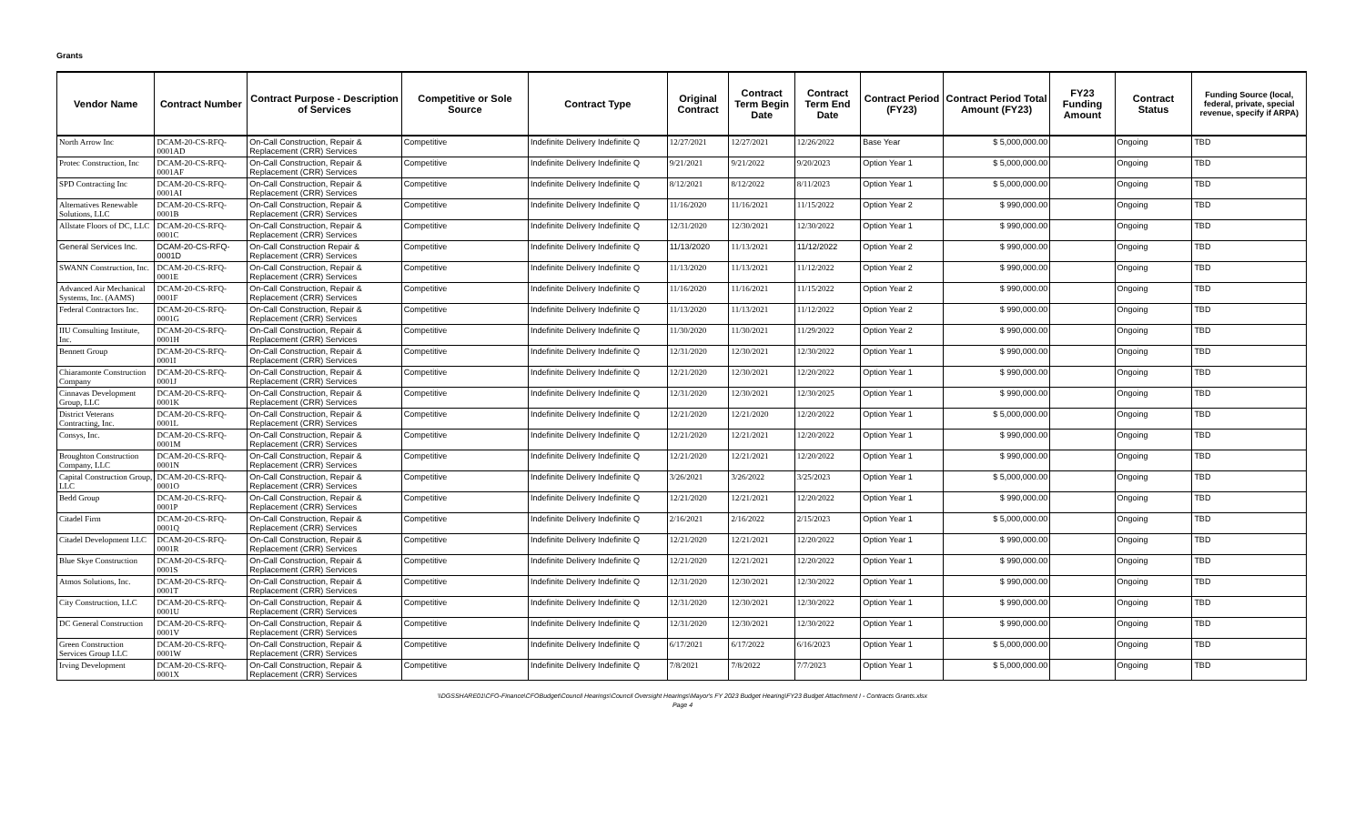Grants
| Vendor Name | Contract Number | Contract Purpose - Description of Services | Competitive or Sole Source | Contract Type | Original Contract | Contract Term Begin Date | Contract Term End Date | Contract Period (FY23) | Contract Period Total Amount (FY23) | FY23 Funding Amount | Contract Status | Funding Source (local, federal, private, special revenue, specify if ARPA) |
| --- | --- | --- | --- | --- | --- | --- | --- | --- | --- | --- | --- | --- |
| North Arrow Inc | DCAM-20-CS-RFQ-0001AD | On-Call Construction, Repair & Replacement (CRR) Services | Competitive | Indefinite Delivery Indefinite Q | 12/27/2021 | 12/27/2021 | 12/26/2022 | Base Year | $ 5,000,000.00 | | Ongoing | TBD |
| Protec Construction, Inc | DCAM-20-CS-RFQ-0001AF | On-Call Construction, Repair & Replacement (CRR) Services | Competitive | Indefinite Delivery Indefinite Q | 9/21/2021 | 9/21/2022 | 9/20/2023 | Option Year 1 | $ 5,000,000.00 | | Ongoing | TBD |
| SPD Contracting Inc | DCAM-20-CS-RFQ-0001AI | On-Call Construction, Repair & Replacement (CRR) Services | Competitive | Indefinite Delivery Indefinite Q | 8/12/2021 | 8/12/2022 | 8/11/2023 | Option Year 1 | $ 5,000,000.00 | | Ongoing | TBD |
| Alternatives Renewable Solutions, LLC | DCAM-20-CS-RFQ-0001B | On-Call Construction, Repair & Replacement (CRR) Services | Competitive | Indefinite Delivery Indefinite Q | 11/16/2020 | 11/16/2021 | 11/15/2022 | Option Year 2 | $ 990,000.00 | | Ongoing | TBD |
| Allstate Floors of DC, LLC | DCAM-20-CS-RFQ-0001C | On-Call Construction, Repair & Replacement (CRR) Services | Competitive | Indefinite Delivery Indefinite Q | 12/31/2020 | 12/30/2021 | 12/30/2022 | Option Year 1 | $ 990,000.00 | | Ongoing | TBD |
| General Services Inc. | DCAM-20-CS-RFQ-0001D | On-Call Construction Repair & Replacement (CRR) Services | Competitive | Indefinite Delivery Indefinite Q | 11/13/2020 | 11/13/2021 | 11/12/2022 | Option Year 2 | $ 990,000.00 | | Ongoing | TBD |
| SWANN Construction, Inc. | DCAM-20-CS-RFQ-0001E | On-Call Construction, Repair & Replacement (CRR) Services | Competitive | Indefinite Delivery Indefinite Q | 11/13/2020 | 11/13/2021 | 11/12/2022 | Option Year 2 | $ 990,000.00 | | Ongoing | TBD |
| Advanced Air Mechanical Systems, Inc. (AAMS) | DCAM-20-CS-RFQ-0001F | On-Call Construction, Repair & Replacement (CRR) Services | Competitive | Indefinite Delivery Indefinite Q | 11/16/2020 | 11/16/2021 | 11/15/2022 | Option Year 2 | $ 990,000.00 | | Ongoing | TBD |
| Federal Contractors Inc. | DCAM-20-CS-RFQ-0001G | On-Call Construction, Repair & Replacement (CRR) Services | Competitive | Indefinite Delivery Indefinite Q | 11/13/2020 | 11/13/2021 | 11/12/2022 | Option Year 2 | $ 990,000.00 | | Ongoing | TBD |
| IIU Consulting Institute, Inc. | DCAM-20-CS-RFQ-0001H | On-Call Construction, Repair & Replacement (CRR) Services | Competitive | Indefinite Delivery Indefinite Q | 11/30/2020 | 11/30/2021 | 11/29/2022 | Option Year 2 | $ 990,000.00 | | Ongoing | TBD |
| Bennett Group | DCAM-20-CS-RFQ-0001I | On-Call Construction, Repair & Replacement (CRR) Services | Competitive | Indefinite Delivery Indefinite Q | 12/31/2020 | 12/30/2021 | 12/30/2022 | Option Year 1 | $ 990,000.00 | | Ongoing | TBD |
| Chiaramonte Construction Company | DCAM-20-CS-RFQ-0001J | On-Call Construction, Repair & Replacement (CRR) Services | Competitive | Indefinite Delivery Indefinite Q | 12/21/2020 | 12/30/2021 | 12/20/2022 | Option Year 1 | $ 990,000.00 | | Ongoing | TBD |
| Cinnavas Development Group, LLC | DCAM-20-CS-RFQ-0001K | On-Call Construction, Repair & Replacement (CRR) Services | Competitive | Indefinite Delivery Indefinite Q | 12/31/2020 | 12/30/2021 | 12/30/2025 | Option Year 1 | $ 990,000.00 | | Ongoing | TBD |
| District Veterans Contracting, Inc. | DCAM-20-CS-RFQ-0001L | On-Call Construction, Repair & Replacement (CRR) Services | Competitive | Indefinite Delivery Indefinite Q | 12/21/2020 | 12/21/2020 | 12/20/2022 | Option Year 1 | $ 5,000,000.00 | | Ongoing | TBD |
| Consys, Inc. | DCAM-20-CS-RFQ-0001M | On-Call Construction, Repair & Replacement (CRR) Services | Competitive | Indefinite Delivery Indefinite Q | 12/21/2020 | 12/21/2021 | 12/20/2022 | Option Year 1 | $ 990,000.00 | | Ongoing | TBD |
| Broughton Construction Company, LLC | DCAM-20-CS-RFQ-0001N | On-Call Construction, Repair & Replacement (CRR) Services | Competitive | Indefinite Delivery Indefinite Q | 12/21/2020 | 12/21/2021 | 12/20/2022 | Option Year 1 | $ 990,000.00 | | Ongoing | TBD |
| Capital Construction Group, LLC | DCAM-20-CS-RFQ-0001O | On-Call Construction, Repair & Replacement (CRR) Services | Competitive | Indefinite Delivery Indefinite Q | 3/26/2021 | 3/26/2022 | 3/25/2023 | Option Year 1 | $ 5,000,000.00 | | Ongoing | TBD |
| Bedd Group | DCAM-20-CS-RFQ-0001P | On-Call Construction, Repair & Replacement (CRR) Services | Competitive | Indefinite Delivery Indefinite Q | 12/21/2020 | 12/21/2021 | 12/20/2022 | Option Year 1 | $ 990,000.00 | | Ongoing | TBD |
| Citadel Firm | DCAM-20-CS-RFQ-0001Q | On-Call Construction, Repair & Replacement (CRR) Services | Competitive | Indefinite Delivery Indefinite Q | 2/16/2021 | 2/16/2022 | 2/15/2023 | Option Year 1 | $ 5,000,000.00 | | Ongoing | TBD |
| Citadel Development LLC | DCAM-20-CS-RFQ-0001R | On-Call Construction, Repair & Replacement (CRR) Services | Competitive | Indefinite Delivery Indefinite Q | 12/21/2020 | 12/21/2021 | 12/20/2022 | Option Year 1 | $ 990,000.00 | | Ongoing | TBD |
| Blue Skye Construction | DCAM-20-CS-RFQ-0001S | On-Call Construction, Repair & Replacement (CRR) Services | Competitive | Indefinite Delivery Indefinite Q | 12/21/2020 | 12/21/2021 | 12/20/2022 | Option Year 1 | $ 990,000.00 | | Ongoing | TBD |
| Atmos Solutions, Inc. | DCAM-20-CS-RFQ-0001T | On-Call Construction, Repair & Replacement (CRR) Services | Competitive | Indefinite Delivery Indefinite Q | 12/31/2020 | 12/30/2021 | 12/30/2022 | Option Year 1 | $ 990,000.00 | | Ongoing | TBD |
| City Construction, LLC | DCAM-20-CS-RFQ-0001U | On-Call Construction, Repair & Replacement (CRR) Services | Competitive | Indefinite Delivery Indefinite Q | 12/31/2020 | 12/30/2021 | 12/30/2022 | Option Year 1 | $ 990,000.00 | | Ongoing | TBD |
| DC General Construction | DCAM-20-CS-RFQ-0001V | On-Call Construction, Repair & Replacement (CRR) Services | Competitive | Indefinite Delivery Indefinite Q | 12/31/2020 | 12/30/2021 | 12/30/2022 | Option Year 1 | $ 990,000.00 | | Ongoing | TBD |
| Green Construction Services Group LLC | DCAM-20-CS-RFQ-0001W | On-Call Construction, Repair & Replacement (CRR) Services | Competitive | Indefinite Delivery Indefinite Q | 6/17/2021 | 6/17/2022 | 6/16/2023 | Option Year 1 | $ 5,000,000.00 | | Ongoing | TBD |
| Irving Development | DCAM-20-CS-RFQ-0001X | On-Call Construction, Repair & Replacement (CRR) Services | Competitive | Indefinite Delivery Indefinite Q | 7/8/2021 | 7/8/2022 | 7/7/2023 | Option Year 1 | $ 5,000,000.00 | | Ongoing | TBD |
\\DGSSHARE01\CFO-Finance\CFOBudget\Council Hearings\Council Oversight Hearings\Mayor's FY 2023 Budget Hearing\FY23 Budget Attachment I - Contracts Grants.xlsx
Page 4